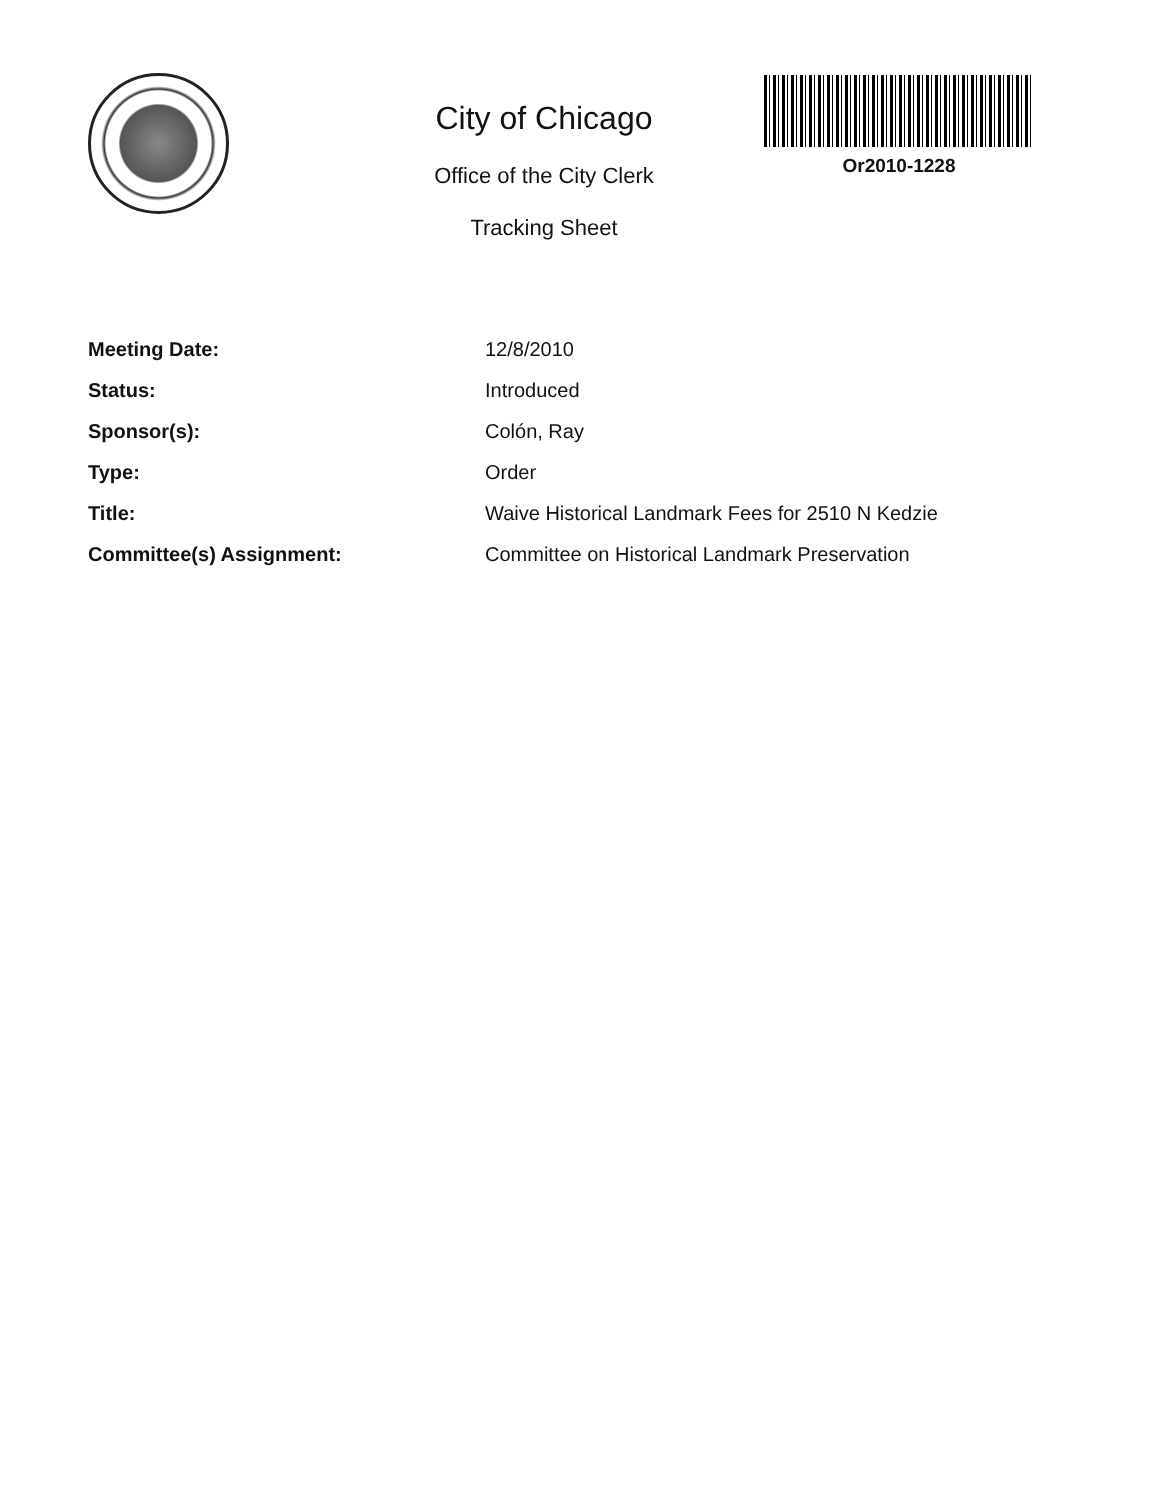City of Chicago
Office of the City Clerk
Tracking Sheet
Or2010-1228
| Meeting Date: | 12/8/2010 |
| Status: | Introduced |
| Sponsor(s): | Colón, Ray |
| Type: | Order |
| Title: | Waive Historical Landmark Fees for 2510 N Kedzie |
| Committee(s) Assignment: | Committee on Historical Landmark Preservation |